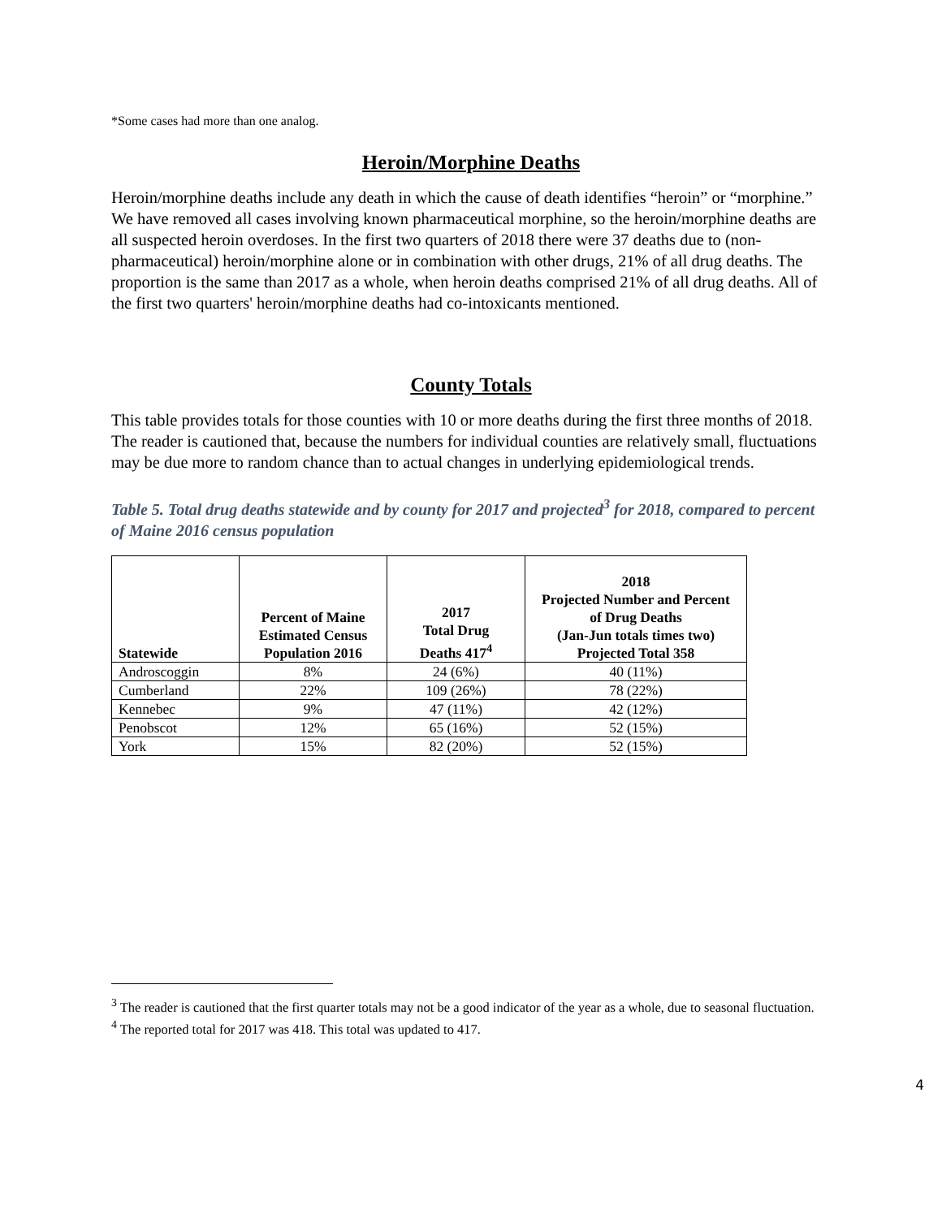*Some cases had more than one analog.
Heroin/Morphine Deaths
Heroin/morphine deaths include any death in which the cause of death identifies “heroin” or “morphine.” We have removed all cases involving known pharmaceutical morphine, so the heroin/morphine deaths are all suspected heroin overdoses. In the first two quarters of 2018 there were 37 deaths due to (non-pharmaceutical) heroin/morphine alone or in combination with other drugs, 21% of all drug deaths. The proportion is the same than 2017 as a whole, when heroin deaths comprised 21% of all drug deaths. All of the first two quarters' heroin/morphine deaths had co-intoxicants mentioned.
County Totals
This table provides totals for those counties with 10 or more deaths during the first three months of 2018. The reader is cautioned that, because the numbers for individual counties are relatively small, fluctuations may be due more to random chance than to actual changes in underlying epidemiological trends.
Table 5. Total drug deaths statewide and by county for 2017 and projected<sup>3</sup> for 2018, compared to percent of Maine 2016 census population
| Statewide | Percent of Maine Estimated Census Population 2016 | 2017 Total Drug Deaths 417<sup>4</sup> | 2018 Projected Number and Percent of Drug Deaths (Jan-Jun totals times two) Projected Total 358 |
| --- | --- | --- | --- |
| Androscoggin | 8% | 24 (6%) | 40 (11%) |
| Cumberland | 22% | 109 (26%) | 78 (22%) |
| Kennebec | 9% | 47 (11%) | 42 (12%) |
| Penobscot | 12% | 65 (16%) | 52 (15%) |
| York | 15% | 82 (20%) | 52 (15%) |
<sup>3</sup> The reader is cautioned that the first quarter totals may not be a good indicator of the year as a whole, due to seasonal fluctuation.
<sup>4</sup> The reported total for 2017 was 418. This total was updated to 417.
4